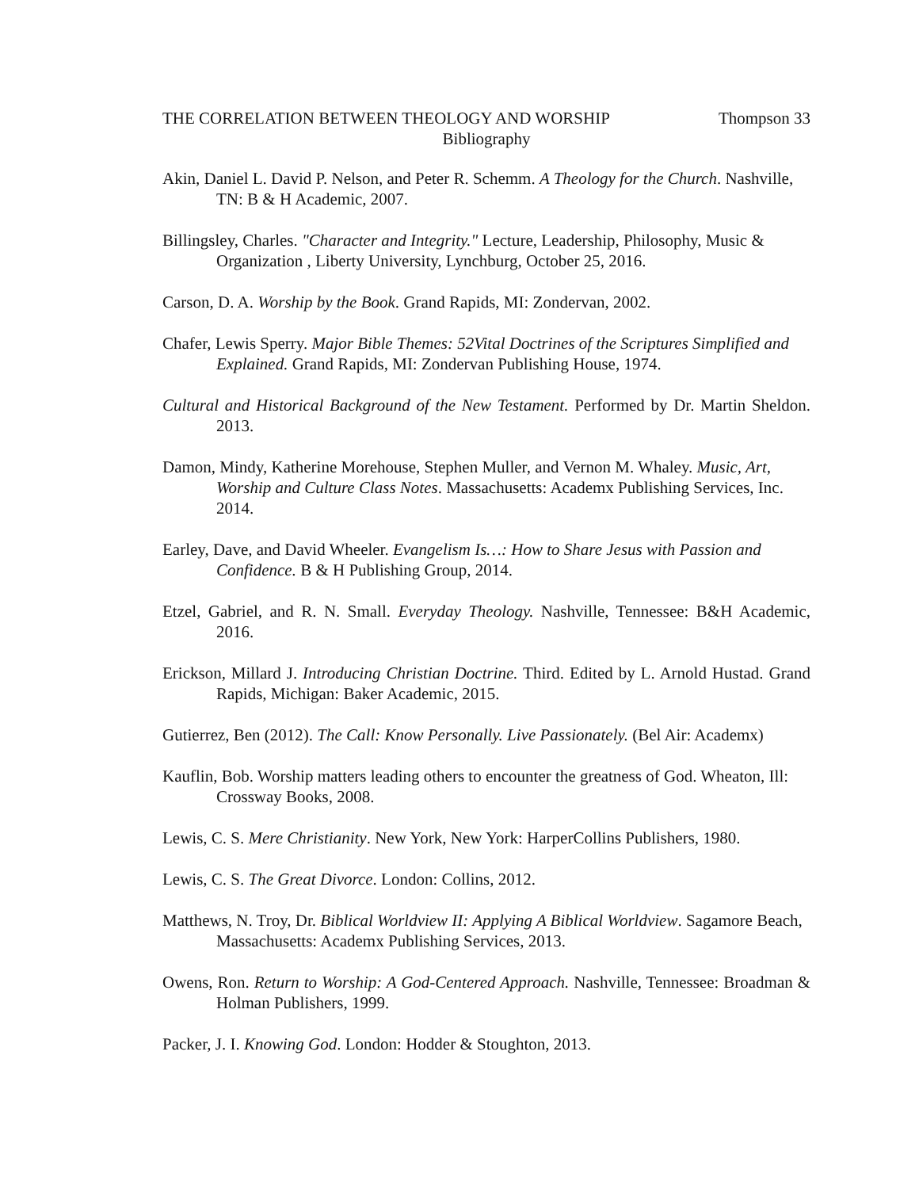THE CORRELATION BETWEEN THEOLOGY AND WORSHIP Thompson 33
Bibliography
Akin, Daniel L. David P. Nelson, and Peter R. Schemm. A Theology for the Church. Nashville, TN: B & H Academic, 2007.
Billingsley, Charles. "Character and Integrity." Lecture, Leadership, Philosophy, Music & Organization , Liberty University, Lynchburg, October 25, 2016.
Carson, D. A. Worship by the Book. Grand Rapids, MI: Zondervan, 2002.
Chafer, Lewis Sperry. Major Bible Themes: 52Vital Doctrines of the Scriptures Simplified and Explained. Grand Rapids, MI: Zondervan Publishing House, 1974.
Cultural and Historical Background of the New Testament. Performed by Dr. Martin Sheldon. 2013.
Damon, Mindy, Katherine Morehouse, Stephen Muller, and Vernon M. Whaley. Music, Art, Worship and Culture Class Notes. Massachusetts: Academx Publishing Services, Inc. 2014.
Earley, Dave, and David Wheeler. Evangelism Is…: How to Share Jesus with Passion and Confidence. B & H Publishing Group, 2014.
Etzel, Gabriel, and R. N. Small. Everyday Theology. Nashville, Tennessee: B&H Academic, 2016.
Erickson, Millard J. Introducing Christian Doctrine. Third. Edited by L. Arnold Hustad. Grand Rapids, Michigan: Baker Academic, 2015.
Gutierrez, Ben (2012). The Call: Know Personally. Live Passionately. (Bel Air: Academx)
Kauflin, Bob. Worship matters leading others to encounter the greatness of God. Wheaton, Ill: Crossway Books, 2008.
Lewis, C. S. Mere Christianity. New York, New York: HarperCollins Publishers, 1980.
Lewis, C. S. The Great Divorce. London: Collins, 2012.
Matthews, N. Troy, Dr. Biblical Worldview II: Applying A Biblical Worldview. Sagamore Beach, Massachusetts: Academx Publishing Services, 2013.
Owens, Ron. Return to Worship: A God-Centered Approach. Nashville, Tennessee: Broadman & Holman Publishers, 1999.
Packer, J. I. Knowing God. London: Hodder & Stoughton, 2013.